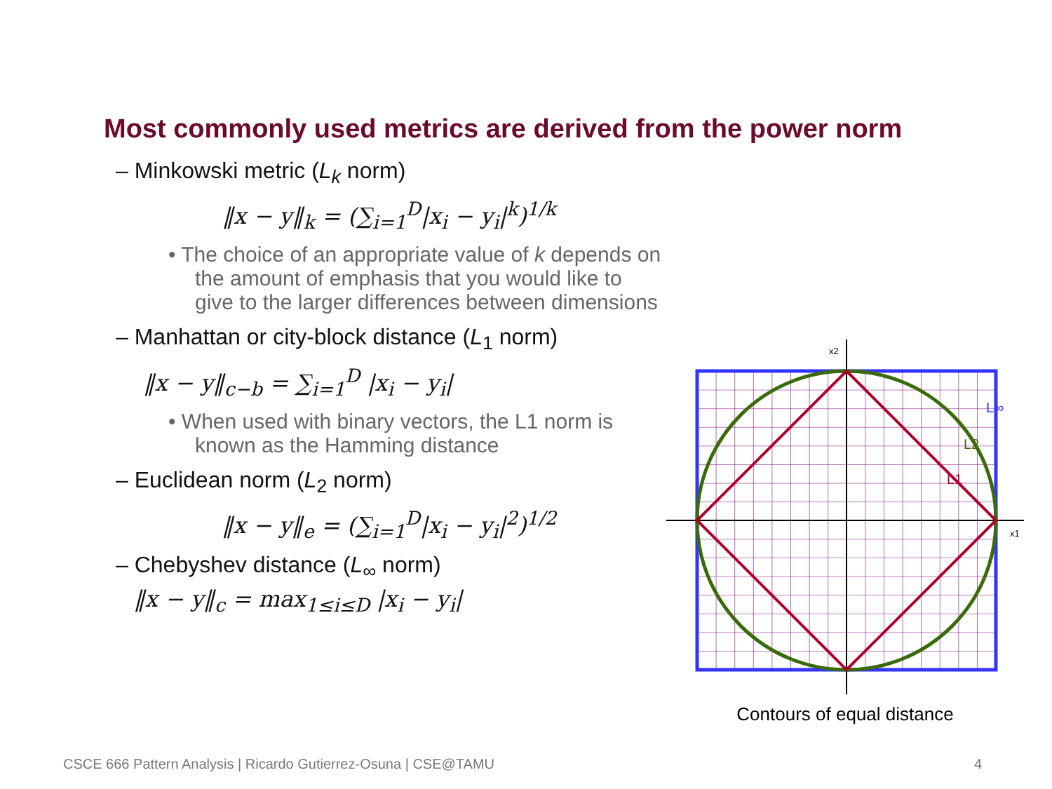Most commonly used metrics are derived from the power norm
– Minkowski metric (L<sub>k</sub> norm)
‖x − y‖<sub>k</sub> = (∑<sub>i=1</sub><sup>D</sup>|x<sub>i</sub> − y<sub>i</sub>|<sup>k</sup>)<sup>1/k</sup>
• The choice of an appropriate value of k depends on the amount of emphasis that you would like to give to the larger differences between dimensions
– Manhattan or city-block distance (L<sub>1</sub> norm)
‖x − y‖<sub>c−b</sub> = ∑<sub>i=1</sub><sup>D</sup> |x<sub>i</sub> − y<sub>i</sub>|
• When used with binary vectors, the L1 norm is known as the Hamming distance
– Euclidean norm (L<sub>2</sub> norm)
‖x − y‖<sub>e</sub> = (∑<sub>i=1</sub><sup>D</sup>|x<sub>i</sub> − y<sub>i</sub>|<sup>2</sup>)<sup>1/2</sup>
– Chebyshev distance (L<sub>∞</sub> norm)
‖x − y‖<sub>c</sub> = max<sub>1≤i≤D</sub> |x<sub>i</sub> − y<sub>i</sub>|
x2
x1
L∞
L2
L1
Contours of equal distance
CSCE 666 Pattern Analysis | Ricardo Gutierrez-Osuna | CSE@TAMU
4